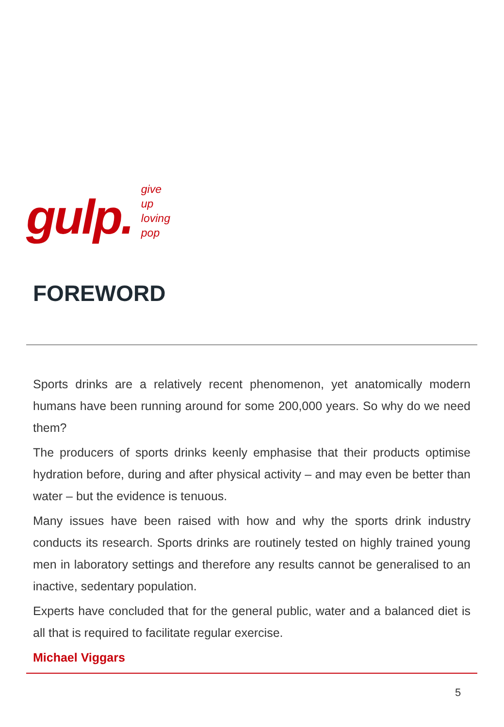gulp.
give
up
loving
pop
FOREWORD
Sports drinks are a relatively recent phenomenon, yet anatomically modern humans have been running around for some 200,000 years. So why do we need them?
The producers of sports drinks keenly emphasise that their products optimise hydration before, during and after physical activity – and may even be better than water – but the evidence is tenuous.
Many issues have been raised with how and why the sports drink industry conducts its research. Sports drinks are routinely tested on highly trained young men in laboratory settings and therefore any results cannot be generalised to an inactive, sedentary population.
Experts have concluded that for the general public, water and a balanced diet is all that is required to facilitate regular exercise.
Michael Viggars
5